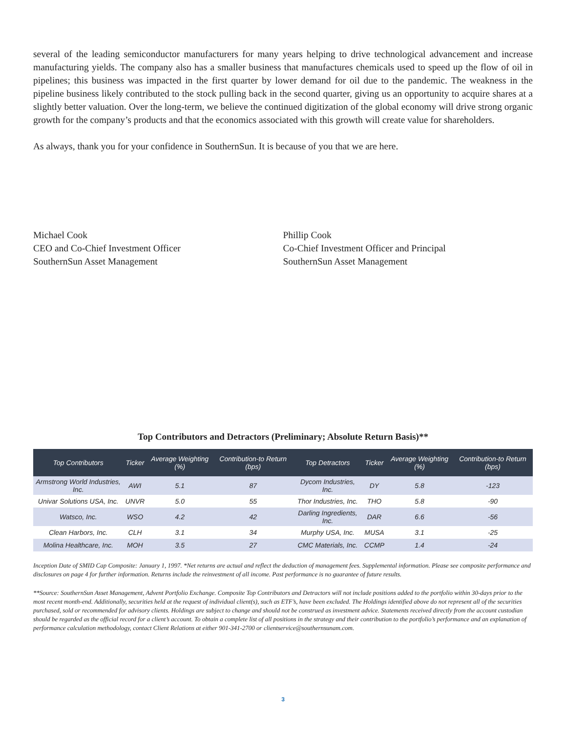several of the leading semiconductor manufacturers for many years helping to drive technological advancement and increase manufacturing yields. The company also has a smaller business that manufactures chemicals used to speed up the flow of oil in pipelines; this business was impacted in the first quarter by lower demand for oil due to the pandemic. The weakness in the pipeline business likely contributed to the stock pulling back in the second quarter, giving us an opportunity to acquire shares at a slightly better valuation. Over the long-term, we believe the continued digitization of the global economy will drive strong organic growth for the company’s products and that the economics associated with this growth will create value for shareholders.
As always, thank you for your confidence in SouthernSun. It is because of you that we are here.
Michael Cook
CEO and Co-Chief Investment Officer
SouthernSun Asset Management
Phillip Cook
Co-Chief Investment Officer and Principal
SouthernSun Asset Management
Top Contributors and Detractors (Preliminary; Absolute Return Basis)**
| Top Contributors | Ticker | Average Weighting (%) | Contribution-to Return (bps) | Top Detractors | Ticker | Average Weighting (%) | Contribution-to Return (bps) |
| --- | --- | --- | --- | --- | --- | --- | --- |
| Armstrong World Industries, Inc. | AWI | 5.1 | 87 | Dycom Industries, Inc. | DY | 5.8 | -123 |
| Univar Solutions USA, Inc. | UNVR | 5.0 | 55 | Thor Industries, Inc. | THO | 5.8 | -90 |
| Watsco, Inc. | WSO | 4.2 | 42 | Darling Ingredients, Inc. | DAR | 6.6 | -56 |
| Clean Harbors, Inc. | CLH | 3.1 | 34 | Murphy USA, Inc. | MUSA | 3.1 | -25 |
| Molina Healthcare, Inc. | MOH | 3.5 | 27 | CMC Materials, Inc. | CCMP | 1.4 | -24 |
Inception Date of SMID Cap Composite: January 1, 1997. *Net returns are actual and reflect the deduction of management fees. Supplemental information. Please see composite performance and disclosures on page 4 for further information. Returns include the reinvestment of all income. Past performance is no guarantee of future results.
**Source: SouthernSun Asset Management, Advent Portfolio Exchange. Composite Top Contributors and Detractors will not include positions added to the portfolio within 30-days prior to the most recent month-end. Additionally, securities held at the request of individual client(s), such as ETF’s, have been excluded. The Holdings identified above do not represent all of the securities purchased, sold or recommended for advisory clients. Holdings are subject to change and should not be construed as investment advice. Statements received directly from the account custodian should be regarded as the official record for a client’s account. To obtain a complete list of all positions in the strategy and their contribution to the portfolio’s performance and an explanation of performance calculation methodology, contact Client Relations at either 901-341-2700 or clientservice@southernsunam.com.
3